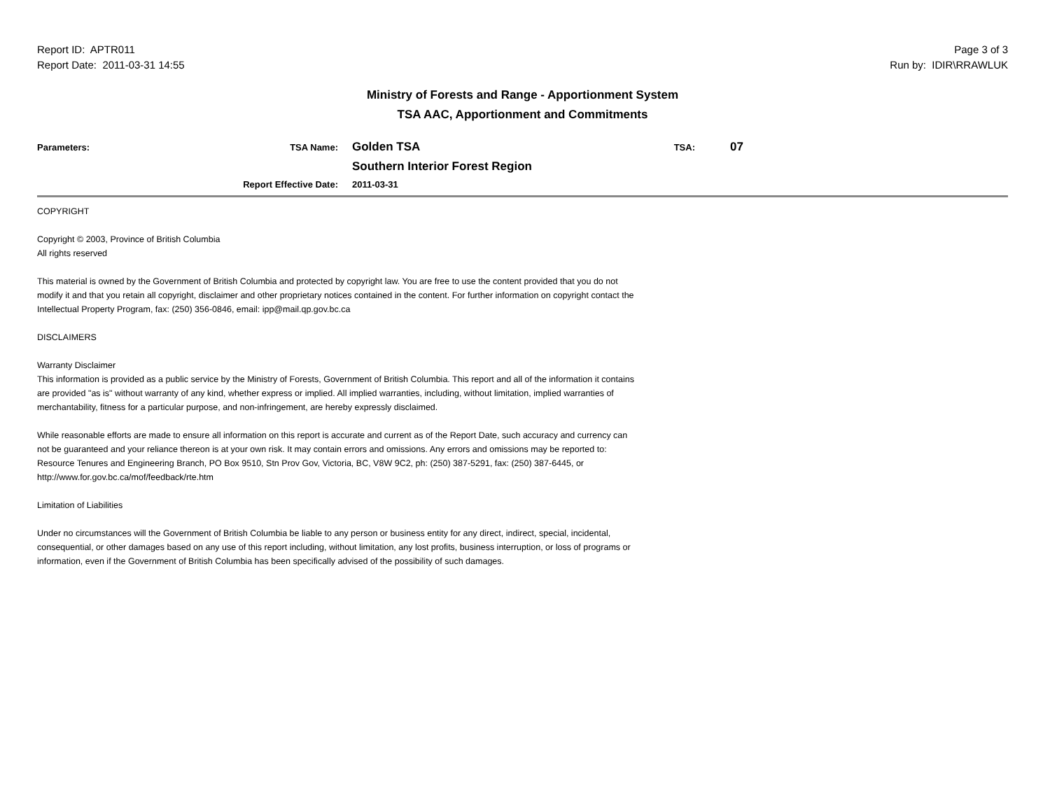Report ID: APTR011
Report Date: 2011-03-31 14:55
Page 3 of 3
Run by: IDIR\RRAWLUK
Ministry of Forests and Range - Apportionment System
TSA AAC, Apportionment and Commitments
Parameters: TSA Name:
Golden TSA
TSA:
07
Southern Interior Forest Region
Report Effective Date:
2011-03-31
COPYRIGHT
Copyright © 2003, Province of British Columbia
All rights reserved
This material is owned by the Government of British Columbia and protected by copyright law. You are free to use the content provided that you do not modify it and that you retain all copyright, disclaimer and other proprietary notices contained in the content. For further information on copyright contact the Intellectual Property Program, fax: (250) 356-0846, email: ipp@mail.qp.gov.bc.ca
DISCLAIMERS
Warranty Disclaimer
This information is provided as a public service by the Ministry of Forests, Government of British Columbia. This report and all of the information it contains are provided "as is" without warranty of any kind, whether express or implied. All implied warranties, including, without limitation, implied warranties of merchantability, fitness for a particular purpose, and non-infringement, are hereby expressly disclaimed.
While reasonable efforts are made to ensure all information on this report is accurate and current as of the Report Date, such accuracy and currency can not be guaranteed and your reliance thereon is at your own risk. It may contain errors and omissions. Any errors and omissions may be reported to: Resource Tenures and Engineering Branch, PO Box 9510, Stn Prov Gov, Victoria, BC, V8W 9C2, ph: (250) 387-5291, fax: (250) 387-6445, or http://www.for.gov.bc.ca/mof/feedback/rte.htm
Limitation of Liabilities
Under no circumstances will the Government of British Columbia be liable to any person or business entity for any direct, indirect, special, incidental, consequential, or other damages based on any use of this report including, without limitation, any lost profits, business interruption, or loss of programs or information, even if the Government of British Columbia has been specifically advised of the possibility of such damages.